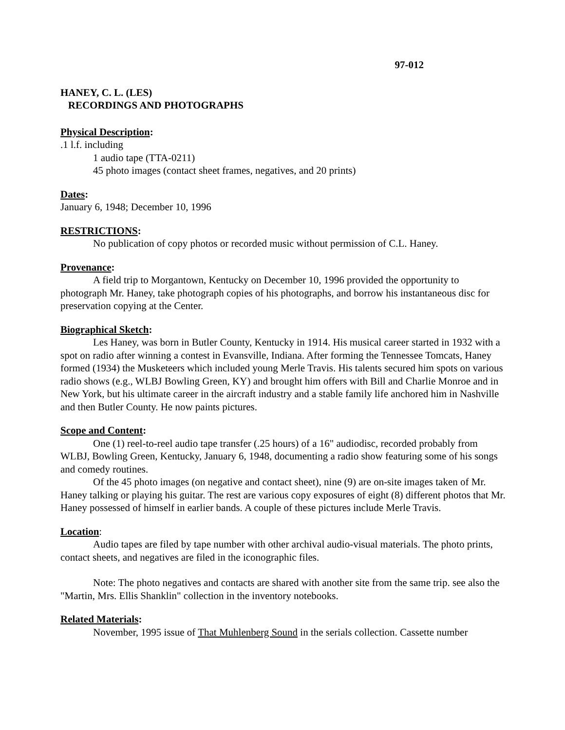97-012
HANEY, C. L. (LES)
RECORDINGS AND PHOTOGRAPHS
Physical Description:
.1 l.f. including
1 audio tape (TTA-0211)
45 photo images (contact sheet frames, negatives, and 20 prints)
Dates:
January 6, 1948; December 10, 1996
RESTRICTIONS:
No publication of copy photos or recorded music without permission of C.L. Haney.
Provenance:
A field trip to Morgantown, Kentucky on December 10, 1996 provided the opportunity to photograph Mr. Haney, take photograph copies of his photographs, and borrow his instantaneous disc for preservation copying at the Center.
Biographical Sketch:
Les Haney, was born in Butler County, Kentucky in 1914. His musical career started in 1932 with a spot on radio after winning a contest in Evansville, Indiana. After forming the Tennessee Tomcats, Haney formed (1934) the Musketeers which included young Merle Travis. His talents secured him spots on various radio shows (e.g., WLBJ Bowling Green, KY) and brought him offers with Bill and Charlie Monroe and in New York, but his ultimate career in the aircraft industry and a stable family life anchored him in Nashville and then Butler County. He now paints pictures.
Scope and Content:
One (1) reel-to-reel audio tape transfer (.25 hours) of a 16" audiodisc, recorded probably from WLBJ, Bowling Green, Kentucky, January 6, 1948, documenting a radio show featuring some of his songs and comedy routines.
Of the 45 photo images (on negative and contact sheet), nine (9) are on-site images taken of Mr. Haney talking or playing his guitar. The rest are various copy exposures of eight (8) different photos that Mr. Haney possessed of himself in earlier bands. A couple of these pictures include Merle Travis.
Location:
Audio tapes are filed by tape number with other archival audio-visual materials. The photo prints, contact sheets, and negatives are filed in the iconographic files.
Note: The photo negatives and contacts are shared with another site from the same trip. see also the "Martin, Mrs. Ellis Shanklin" collection in the inventory notebooks.
Related Materials:
November, 1995 issue of That Muhlenberg Sound in the serials collection. Cassette number